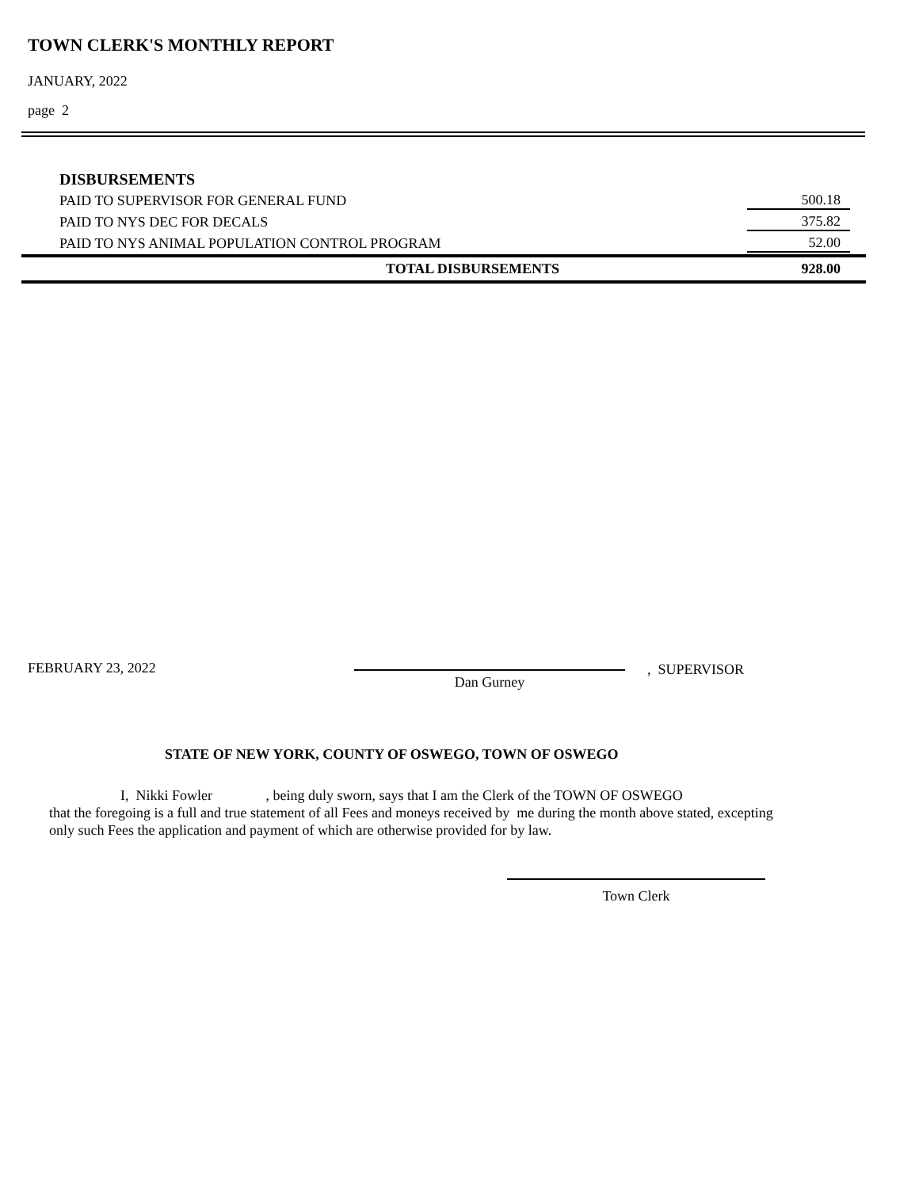TOWN CLERK'S MONTHLY REPORT
JANUARY, 2022
page 2
| DISBURSEMENTS | |
| PAID TO SUPERVISOR FOR GENERAL FUND | 500.18 |
| PAID TO NYS DEC FOR DECALS | 375.82 |
| PAID TO NYS ANIMAL POPULATION CONTROL PROGRAM | 52.00 |
| TOTAL DISBURSEMENTS | 928.00 |
FEBRUARY 23, 2022
Dan Gurney
, SUPERVISOR
STATE OF NEW YORK, COUNTY OF OSWEGO, TOWN OF OSWEGO
I, Nikki Fowler , being duly sworn, says that I am the Clerk of the TOWN OF OSWEGO
that the foregoing is a full and true statement of all Fees and moneys received by me during the month above stated, excepting
only such Fees the application and payment of which are otherwise provided for by law.
Town Clerk